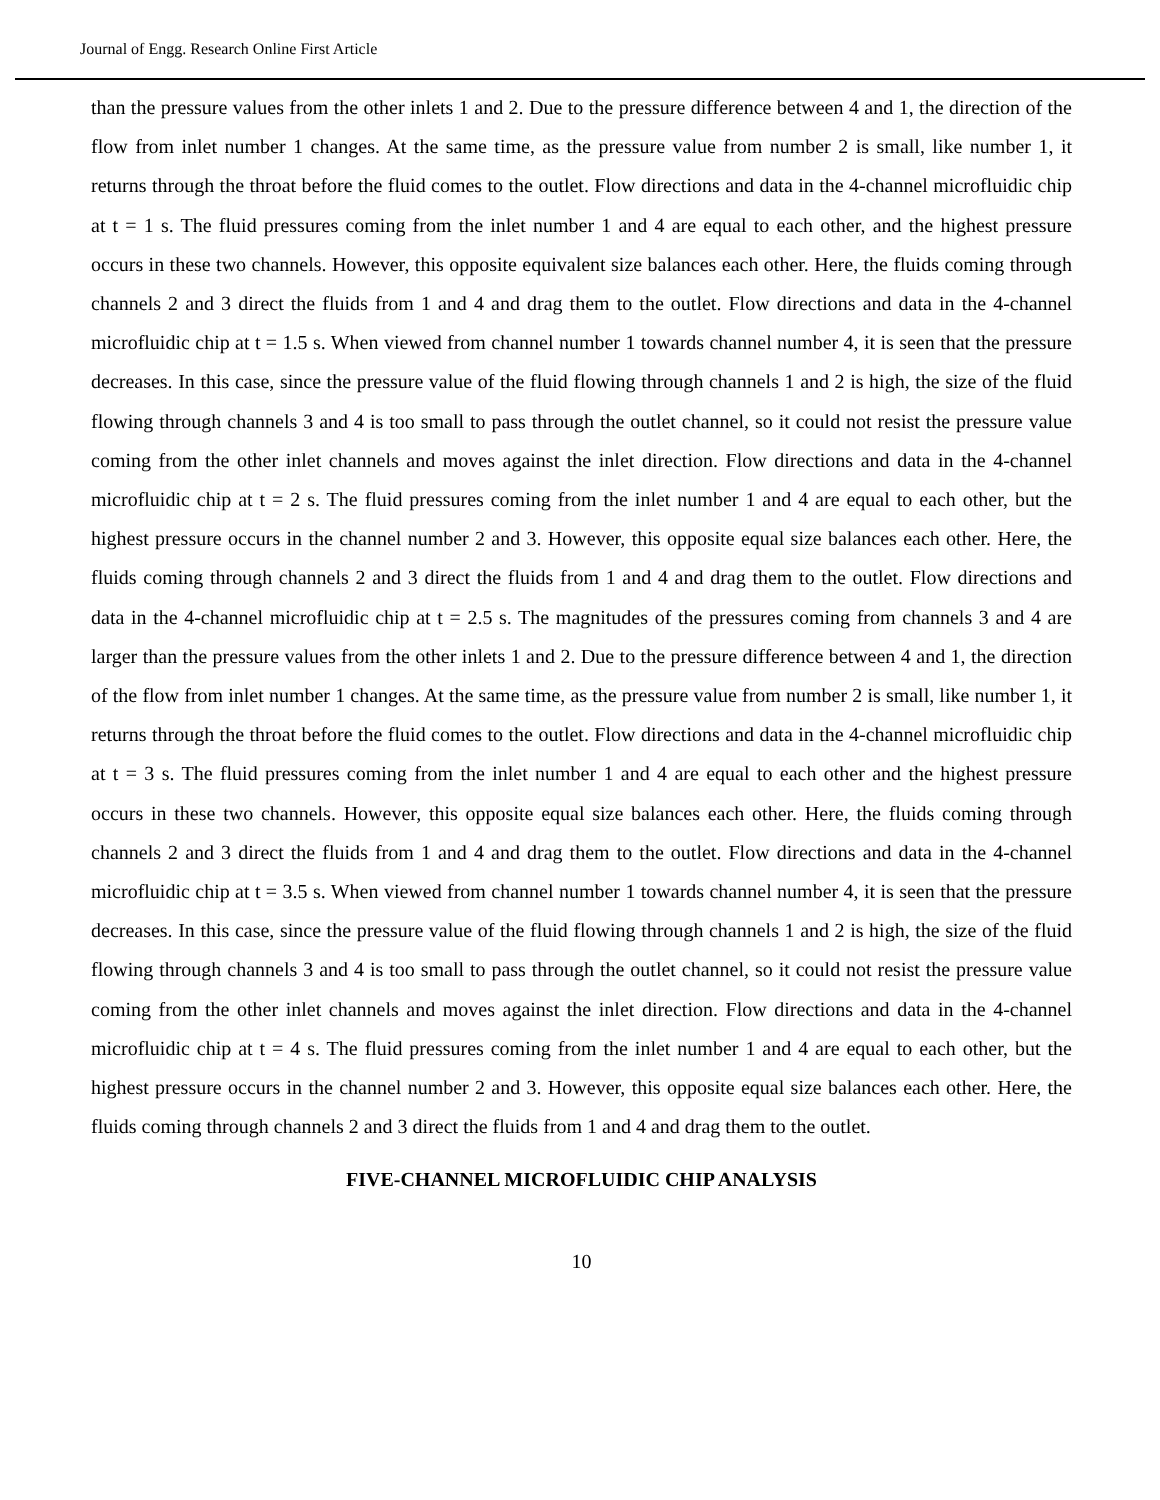Journal of Engg. Research Online First Article
than the pressure values from the other inlets 1 and 2. Due to the pressure difference between 4 and 1, the direction of the flow from inlet number 1 changes. At the same time, as the pressure value from number 2 is small, like number 1, it returns through the throat before the fluid comes to the outlet. Flow directions and data in the 4-channel microfluidic chip at t = 1 s. The fluid pressures coming from the inlet number 1 and 4 are equal to each other, and the highest pressure occurs in these two channels. However, this opposite equivalent size balances each other. Here, the fluids coming through channels 2 and 3 direct the fluids from 1 and 4 and drag them to the outlet. Flow directions and data in the 4-channel microfluidic chip at t = 1.5 s. When viewed from channel number 1 towards channel number 4, it is seen that the pressure decreases. In this case, since the pressure value of the fluid flowing through channels 1 and 2 is high, the size of the fluid flowing through channels 3 and 4 is too small to pass through the outlet channel, so it could not resist the pressure value coming from the other inlet channels and moves against the inlet direction. Flow directions and data in the 4-channel microfluidic chip at t = 2 s. The fluid pressures coming from the inlet number 1 and 4 are equal to each other, but the highest pressure occurs in the channel number 2 and 3. However, this opposite equal size balances each other. Here, the fluids coming through channels 2 and 3 direct the fluids from 1 and 4 and drag them to the outlet. Flow directions and data in the 4-channel microfluidic chip at t = 2.5 s. The magnitudes of the pressures coming from channels 3 and 4 are larger than the pressure values from the other inlets 1 and 2. Due to the pressure difference between 4 and 1, the direction of the flow from inlet number 1 changes. At the same time, as the pressure value from number 2 is small, like number 1, it returns through the throat before the fluid comes to the outlet. Flow directions and data in the 4-channel microfluidic chip at t = 3 s. The fluid pressures coming from the inlet number 1 and 4 are equal to each other and the highest pressure occurs in these two channels. However, this opposite equal size balances each other. Here, the fluids coming through channels 2 and 3 direct the fluids from 1 and 4 and drag them to the outlet. Flow directions and data in the 4-channel microfluidic chip at t = 3.5 s. When viewed from channel number 1 towards channel number 4, it is seen that the pressure decreases. In this case, since the pressure value of the fluid flowing through channels 1 and 2 is high, the size of the fluid flowing through channels 3 and 4 is too small to pass through the outlet channel, so it could not resist the pressure value coming from the other inlet channels and moves against the inlet direction. Flow directions and data in the 4-channel microfluidic chip at t = 4 s. The fluid pressures coming from the inlet number 1 and 4 are equal to each other, but the highest pressure occurs in the channel number 2 and 3. However, this opposite equal size balances each other. Here, the fluids coming through channels 2 and 3 direct the fluids from 1 and 4 and drag them to the outlet.
FIVE-CHANNEL MICROFLUIDIC CHIP ANALYSIS
10